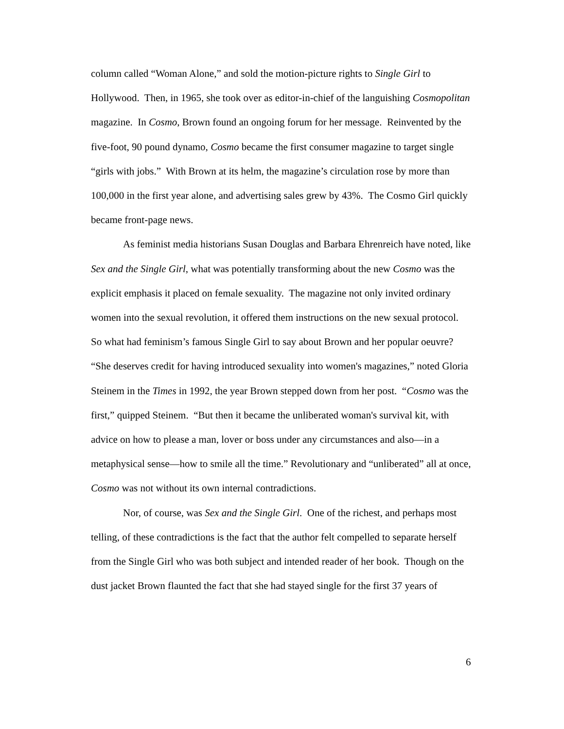column called “Woman Alone,” and sold the motion-picture rights to Single Girl to Hollywood. Then, in 1965, she took over as editor-in-chief of the languishing Cosmopolitan magazine. In Cosmo, Brown found an ongoing forum for her message. Reinvented by the five-foot, 90 pound dynamo, Cosmo became the first consumer magazine to target single “girls with jobs.” With Brown at its helm, the magazine’s circulation rose by more than 100,000 in the first year alone, and advertising sales grew by 43%. The Cosmo Girl quickly became front-page news.
As feminist media historians Susan Douglas and Barbara Ehrenreich have noted, like Sex and the Single Girl, what was potentially transforming about the new Cosmo was the explicit emphasis it placed on female sexuality. The magazine not only invited ordinary women into the sexual revolution, it offered them instructions on the new sexual protocol. So what had feminism’s famous Single Girl to say about Brown and her popular oeuvre? “She deserves credit for having introduced sexuality into women's magazines,” noted Gloria Steinem in the Times in 1992, the year Brown stepped down from her post. “Cosmo was the first,” quipped Steinem. “But then it became the unliberated woman's survival kit, with advice on how to please a man, lover or boss under any circumstances and also—in a metaphysical sense—how to smile all the time.” Revolutionary and “unliberated” all at once, Cosmo was not without its own internal contradictions.
Nor, of course, was Sex and the Single Girl. One of the richest, and perhaps most telling, of these contradictions is the fact that the author felt compelled to separate herself from the Single Girl who was both subject and intended reader of her book. Though on the dust jacket Brown flaunted the fact that she had stayed single for the first 37 years of
6